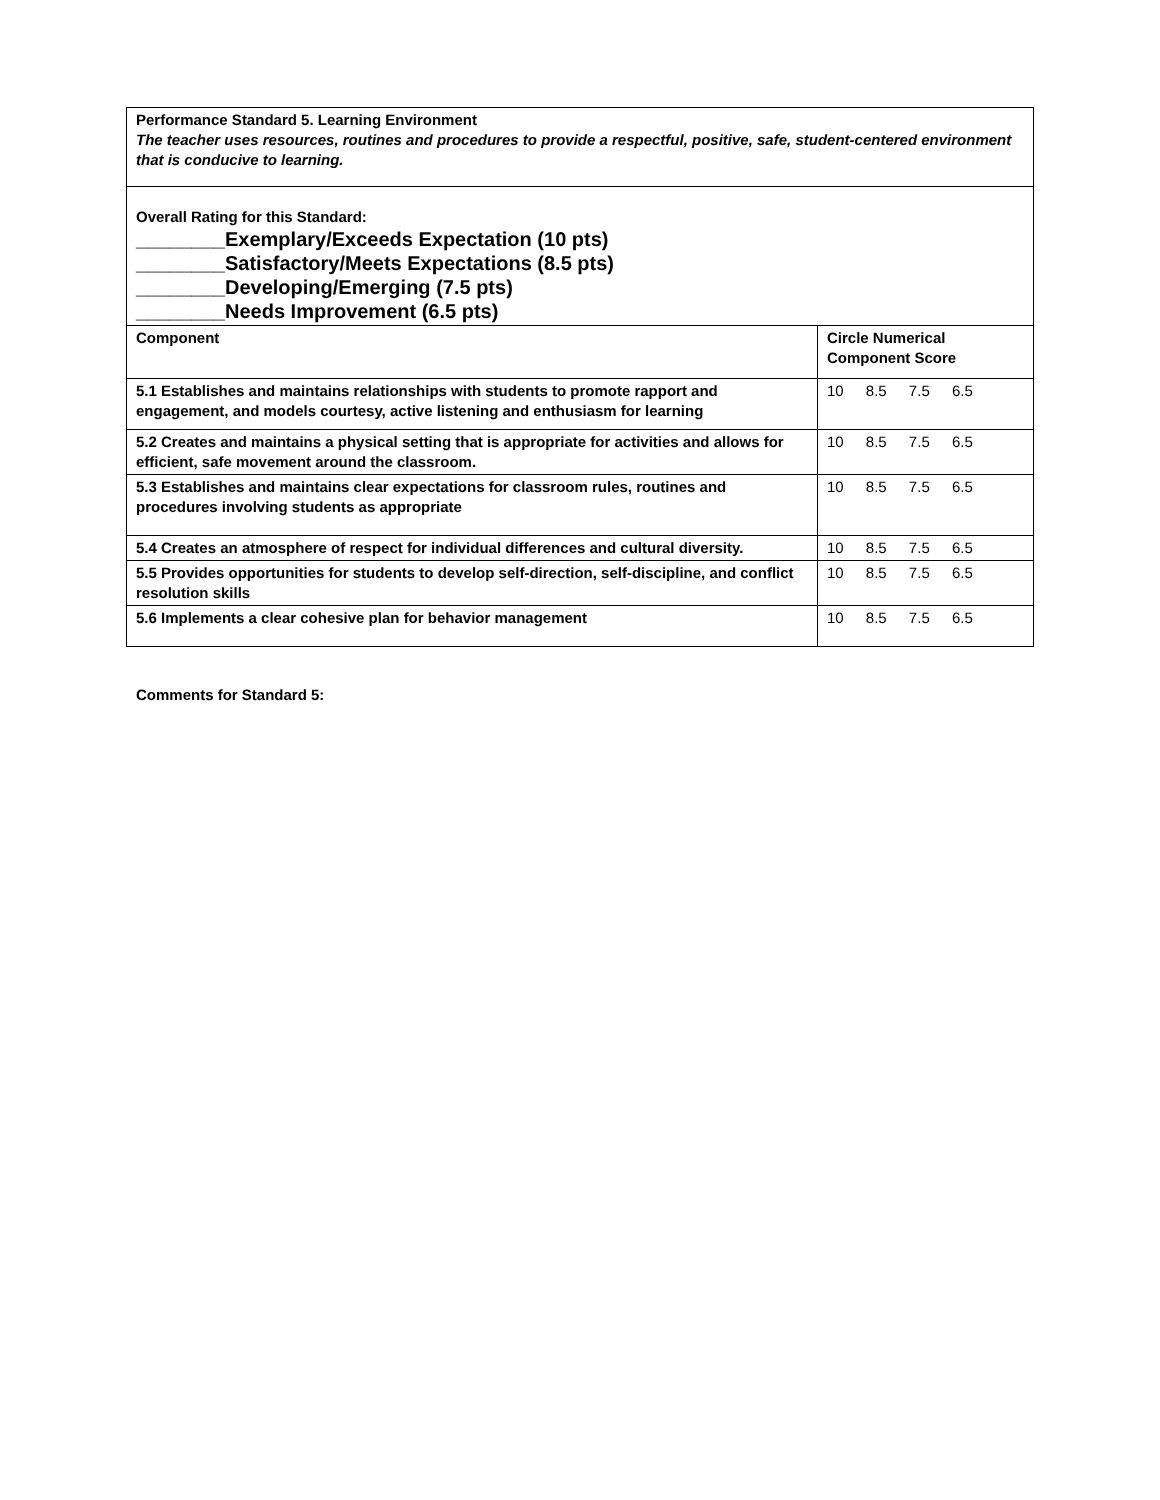| Performance Standard 5. Learning Environment The teacher uses resources, routines and procedures to provide a respectful, positive, safe, student-centered environment that is conducive to learning. | |
| Overall Rating for this Standard: ________Exemplary/Exceeds Expectation (10 pts) ________Satisfactory/Meets Expectations (8.5 pts) ________Developing/Emerging (7.5 pts) ________Needs Improvement (6.5 pts) | |
| Component | Circle Numerical Component Score |
| 5.1 Establishes and maintains relationships with students to promote rapport and engagement, and models courtesy, active listening and enthusiasm for learning | 10 8.5 7.5 6.5 |
| 5.2 Creates and maintains a physical setting that is appropriate for activities and allows for efficient, safe movement around the classroom. | 10 8.5 7.5 6.5 |
| 5.3 Establishes and maintains clear expectations for classroom rules, routines and procedures involving students as appropriate | 10 8.5 7.5 6.5 |
| 5.4 Creates an atmosphere of respect for individual differences and cultural diversity. | 10 8.5 7.5 6.5 |
| 5.5 Provides opportunities for students to develop self-direction, self-discipline, and conflict resolution skills | 10 8.5 7.5 6.5 |
| 5.6 Implements a clear cohesive plan for behavior management | 10 8.5 7.5 6.5 |
Comments for Standard 5: